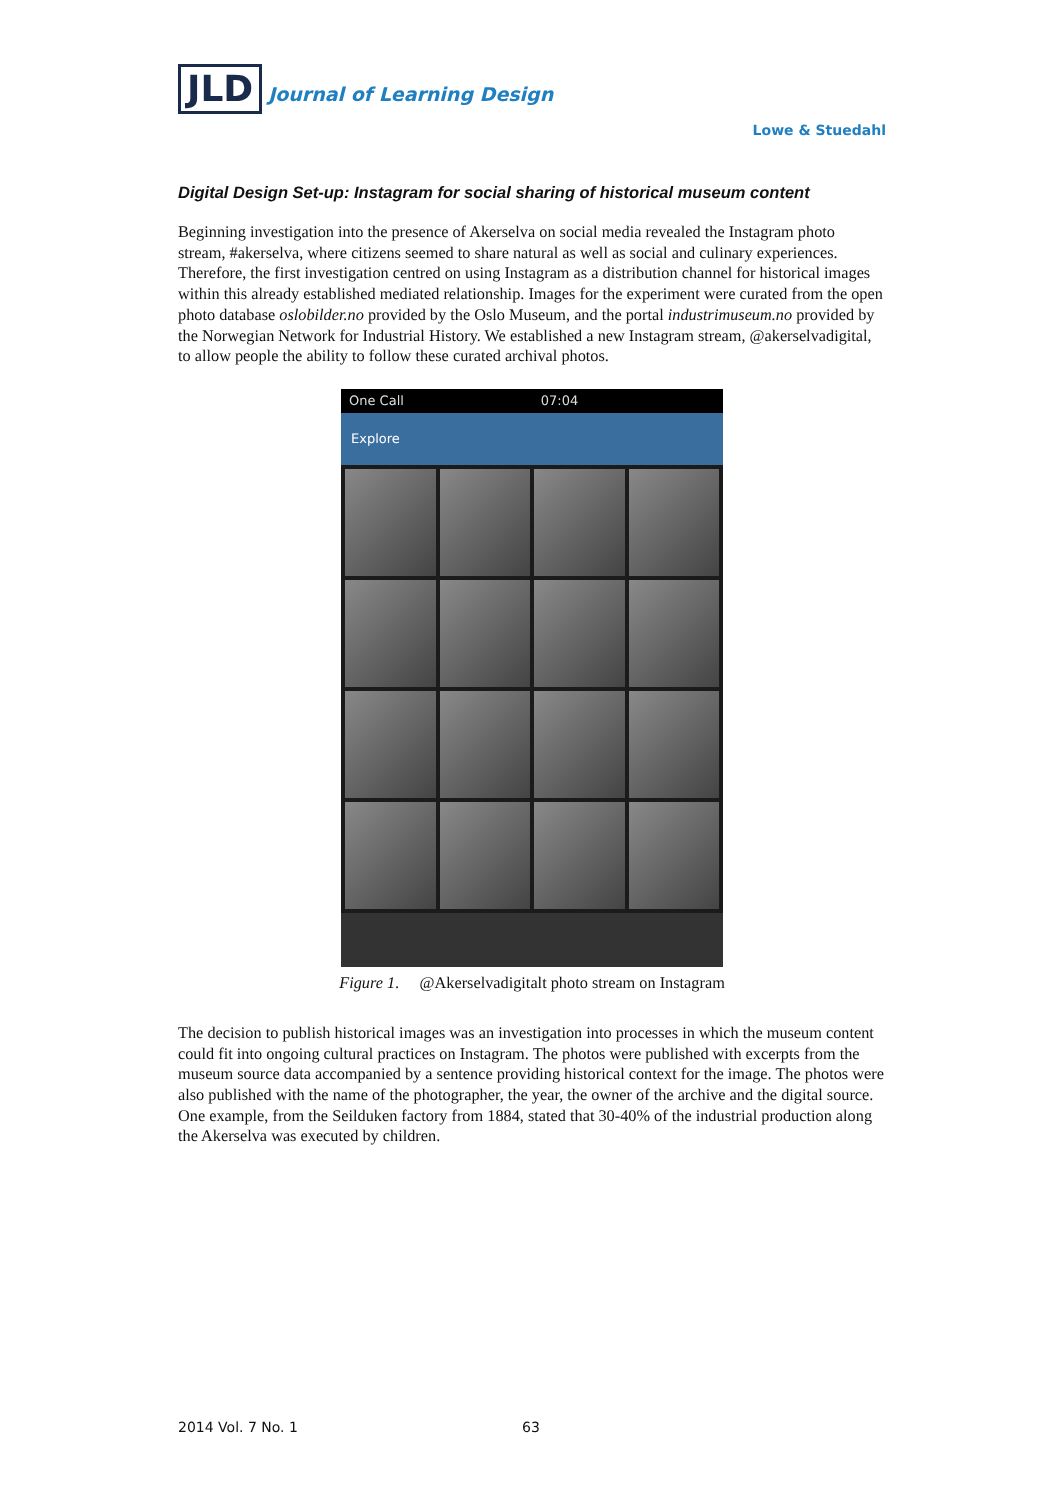JLD Journal of Learning Design
Lowe & Stuedahl
Digital Design Set-up: Instagram for social sharing of historical museum content
Beginning investigation into the presence of Akerselva on social media revealed the Instagram photo stream, #akerselva, where citizens seemed to share natural as well as social and culinary experiences. Therefore, the first investigation centred on using Instagram as a distribution channel for historical images within this already established mediated relationship. Images for the experiment were curated from the open photo database oslobilder.no provided by the Oslo Museum, and the portal industrimuseum.no provided by the Norwegian Network for Industrial History. We established a new Instagram stream, @akerselvadigital, to allow people the ability to follow these curated archival photos.
One Call 07:04
Explore
Figure 1. @Akerselvadigitalt photo stream on Instagram
The decision to publish historical images was an investigation into processes in which the museum content could fit into ongoing cultural practices on Instagram. The photos were published with excerpts from the museum source data accompanied by a sentence providing historical context for the image. The photos were also published with the name of the photographer, the year, the owner of the archive and the digital source. One example, from the Seilduken factory from 1884, stated that 30-40% of the industrial production along the Akerselva was executed by children.
2014 Vol. 7 No. 1 63